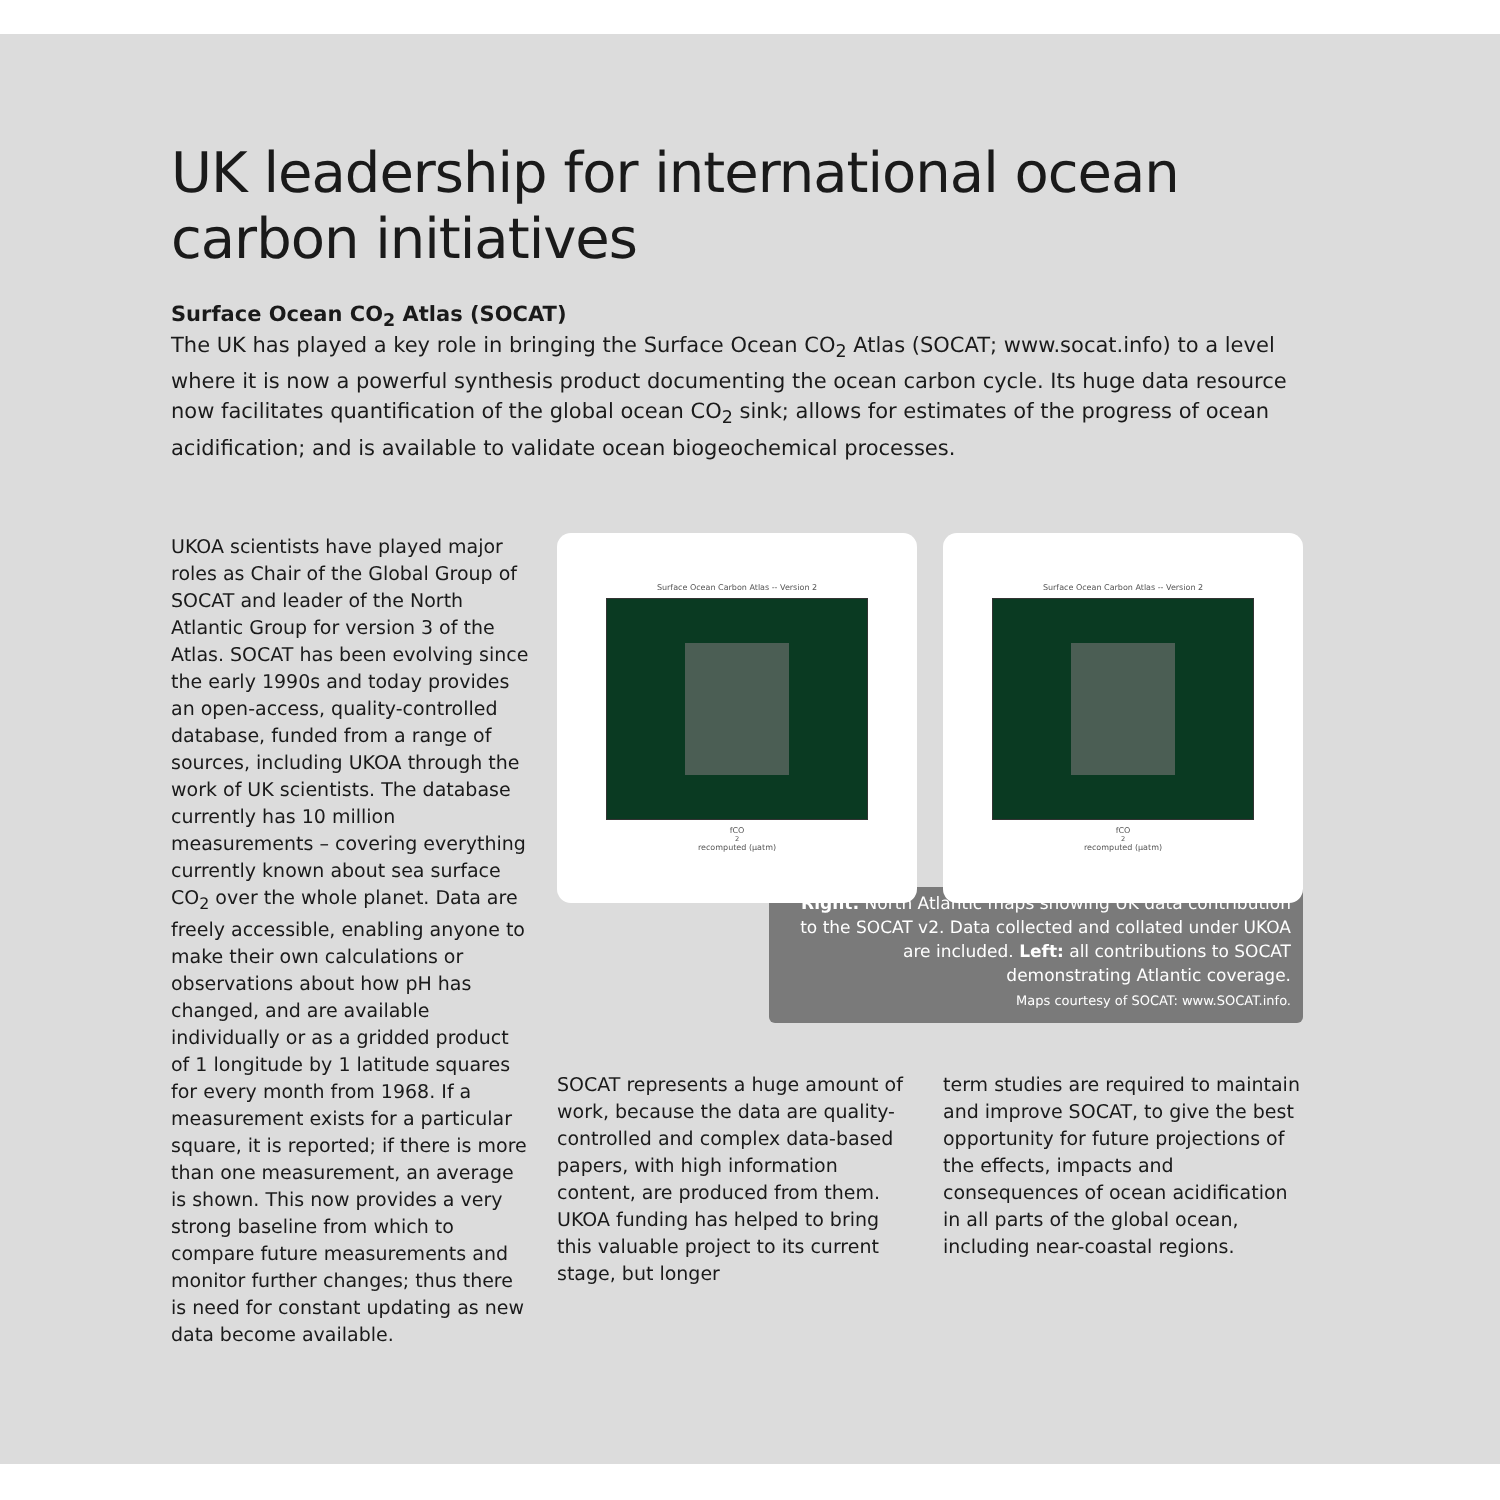UK leadership for international ocean carbon initiatives
Surface Ocean CO<sub>2</sub> Atlas (SOCAT)
The UK has played a key role in bringing the Surface Ocean CO<sub>2</sub> Atlas (SOCAT; www.socat.info) to a level where it is now a powerful synthesis product documenting the ocean carbon cycle. Its huge data resource now facilitates quantification of the global ocean CO<sub>2</sub> sink; allows for estimates of the progress of ocean acidification; and is available to validate ocean biogeochemical processes.
UKOA scientists have played major roles as Chair of the Global Group of SOCAT and leader of the North Atlantic Group for version 3 of the Atlas. SOCAT has been evolving since the early 1990s and today provides an open-access, quality-controlled database, funded from a range of sources, including UKOA through the work of UK scientists. The database currently has 10 million measurements – covering everything currently known about sea surface CO<sub>2</sub> over the whole planet. Data are freely accessible, enabling anyone to make their own calculations or observations about how pH has changed, and are available individually or as a gridded product of 1 longitude by 1 latitude squares for every month from 1968. If a measurement exists for a particular square, it is reported; if there is more than one measurement, an average is shown. This now provides a very strong baseline from which to compare future measurements and monitor further changes; thus there is need for constant updating as new data become available.
Surface Ocean Carbon Atlas -- Version 2
fCO<sub>2</sub> recomputed (μatm)
Surface Ocean Carbon Atlas -- Version 2
fCO<sub>2</sub> recomputed (μatm)
Right: North Atlantic maps showing UK data contribution to the SOCAT v2. Data collected and collated under UKOA are included. Left: all contributions to SOCAT demonstrating Atlantic coverage.
Maps courtesy of SOCAT: www.SOCAT.info.
SOCAT represents a huge amount of work, because the data are quality-controlled and complex data-based papers, with high information content, are produced from them. UKOA funding has helped to bring this valuable project to its current stage, but longer
term studies are required to maintain and improve SOCAT, to give the best opportunity for future projections of the effects, impacts and consequences of ocean acidification in all parts of the global ocean, including near-coastal regions.